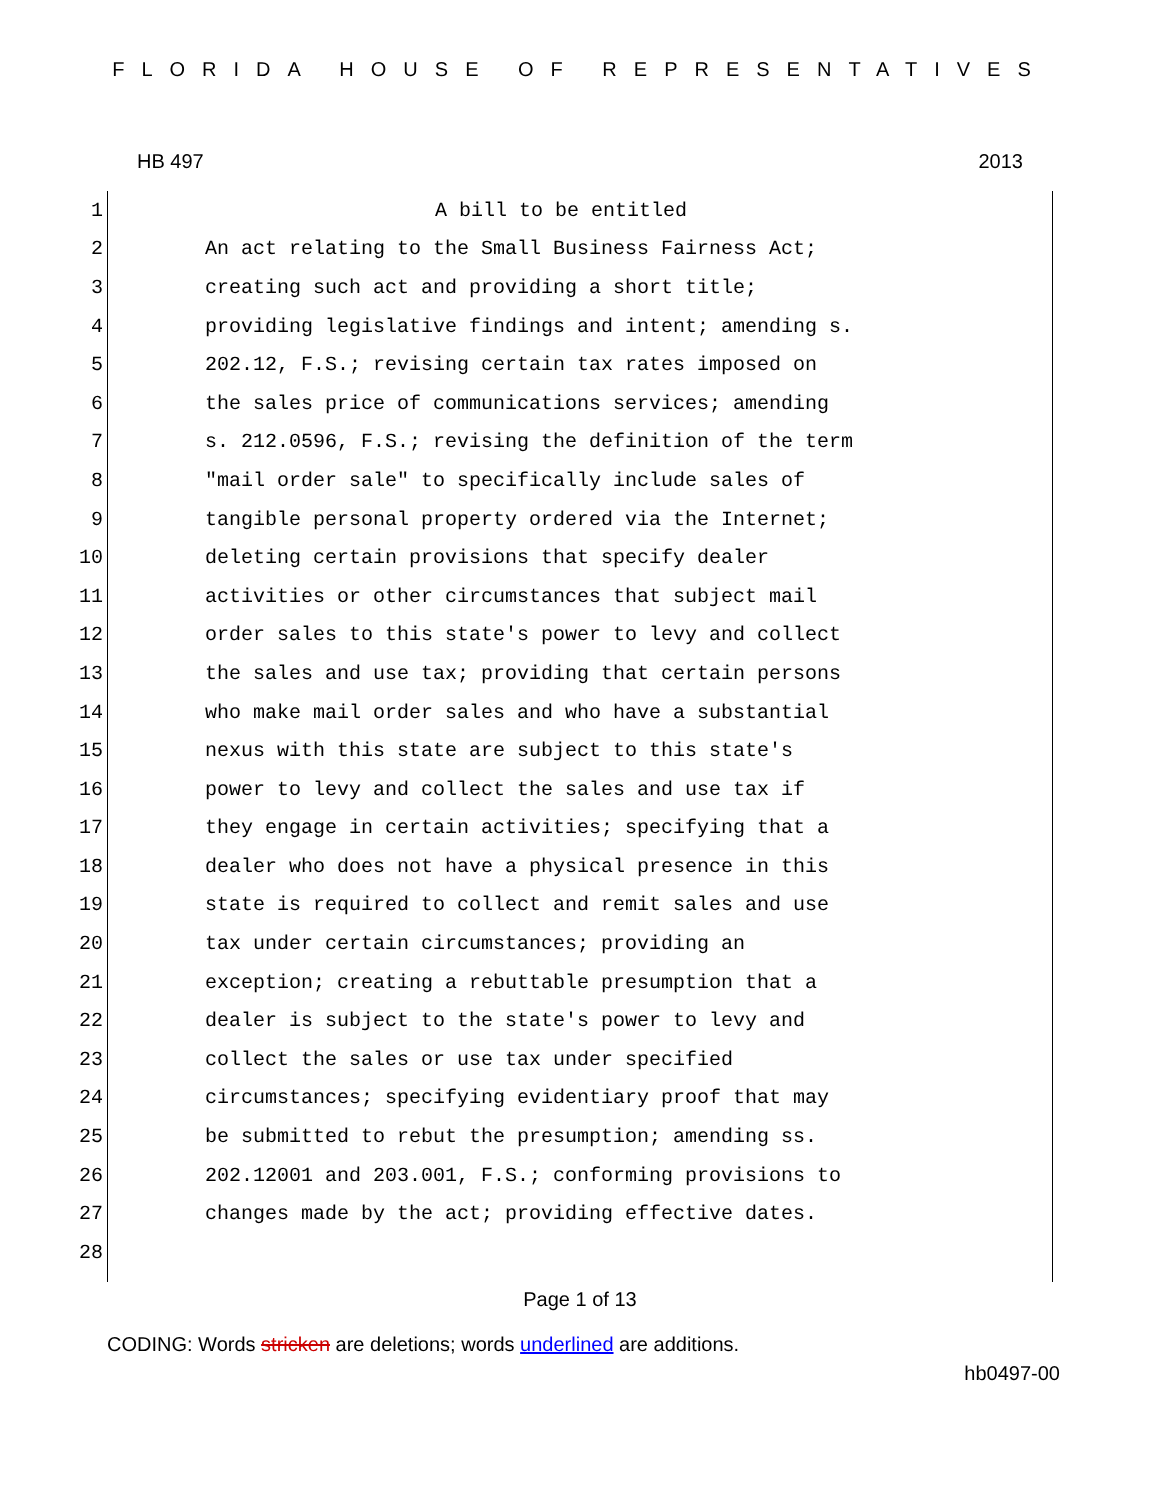FLORIDA HOUSE OF REPRESENTATIVES
HB 497 2013
1 A bill to be entitled
2 An act relating to the Small Business Fairness Act;
3 creating such act and providing a short title;
4 providing legislative findings and intent; amending s.
5 202.12, F.S.; revising certain tax rates imposed on
6 the sales price of communications services; amending
7 s. 212.0596, F.S.; revising the definition of the term
8 "mail order sale" to specifically include sales of
9 tangible personal property ordered via the Internet;
10 deleting certain provisions that specify dealer
11 activities or other circumstances that subject mail
12 order sales to this state's power to levy and collect
13 the sales and use tax; providing that certain persons
14 who make mail order sales and who have a substantial
15 nexus with this state are subject to this state's
16 power to levy and collect the sales and use tax if
17 they engage in certain activities; specifying that a
18 dealer who does not have a physical presence in this
19 state is required to collect and remit sales and use
20 tax under certain circumstances; providing an
21 exception; creating a rebuttable presumption that a
22 dealer is subject to the state's power to levy and
23 collect the sales or use tax under specified
24 circumstances; specifying evidentiary proof that may
25 be submitted to rebut the presumption; amending ss.
26 202.12001 and 203.001, F.S.; conforming provisions to
27 changes made by the act; providing effective dates.
28
Page 1 of 13
CODING: Words stricken are deletions; words underlined are additions.
hb0497-00